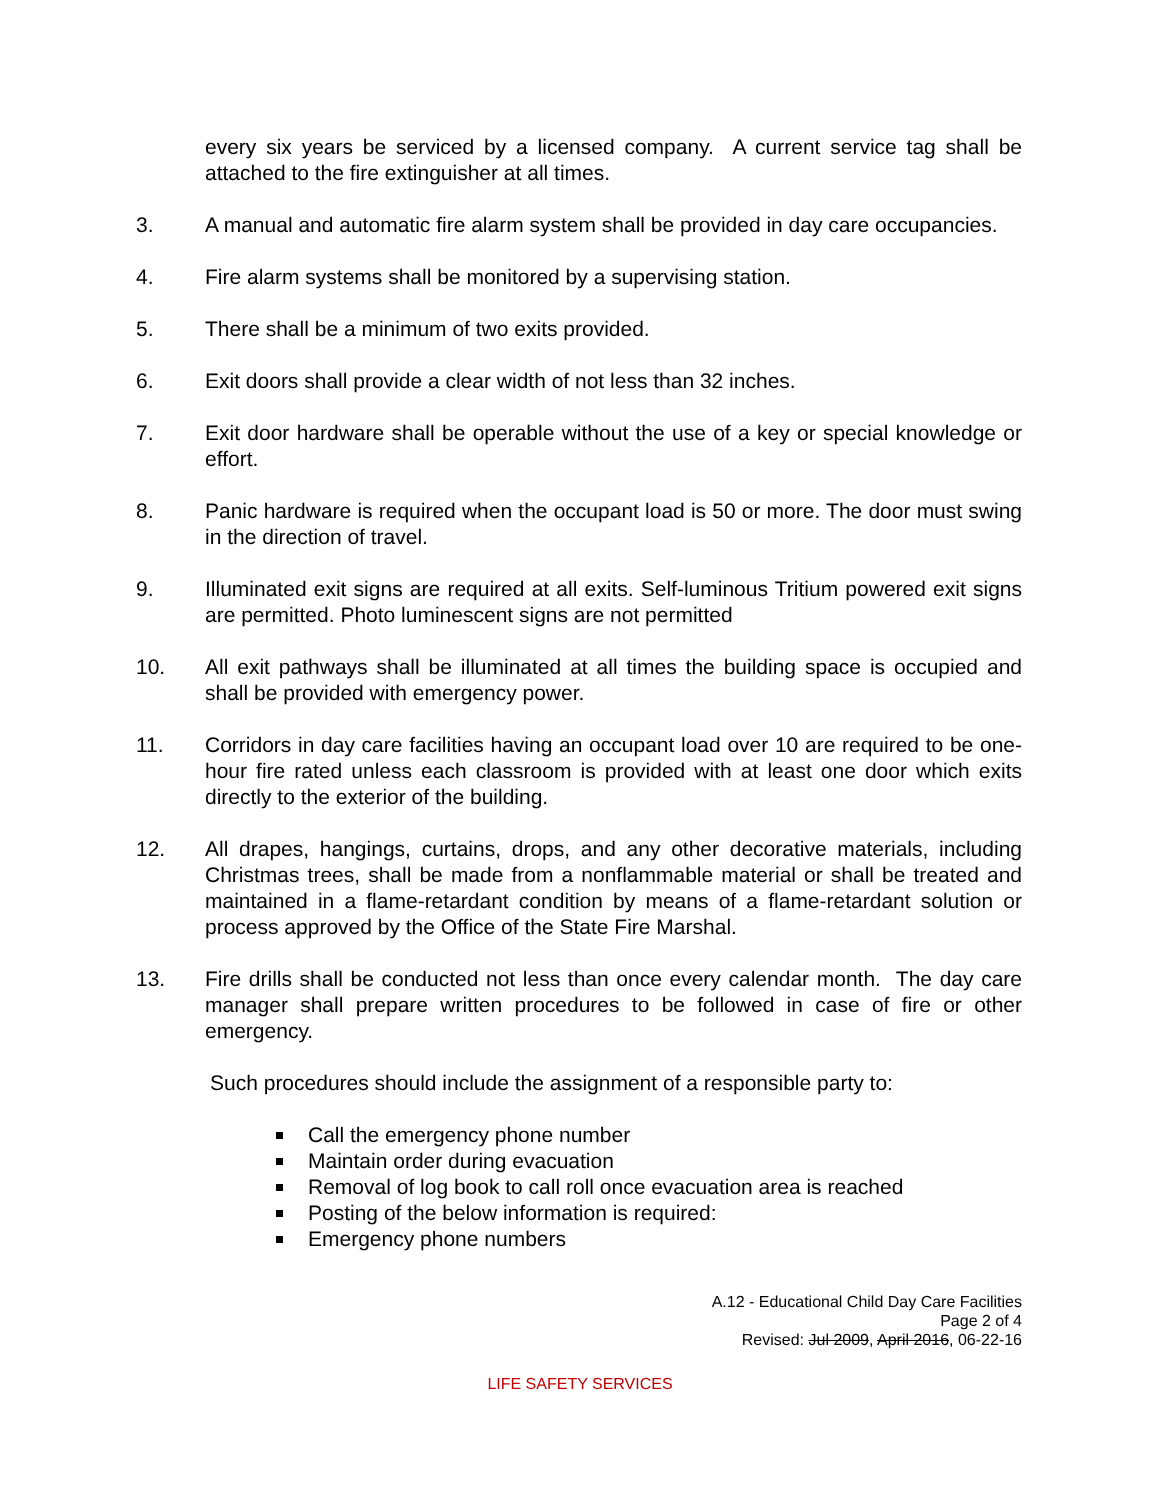every six years be serviced by a licensed company. A current service tag shall be attached to the fire extinguisher at all times.
3. A manual and automatic fire alarm system shall be provided in day care occupancies.
4. Fire alarm systems shall be monitored by a supervising station.
5. There shall be a minimum of two exits provided.
6. Exit doors shall provide a clear width of not less than 32 inches.
7. Exit door hardware shall be operable without the use of a key or special knowledge or effort.
8. Panic hardware is required when the occupant load is 50 or more. The door must swing in the direction of travel.
9. Illuminated exit signs are required at all exits. Self-luminous Tritium powered exit signs are permitted. Photo luminescent signs are not permitted
10. All exit pathways shall be illuminated at all times the building space is occupied and shall be provided with emergency power.
11. Corridors in day care facilities having an occupant load over 10 are required to be one-hour fire rated unless each classroom is provided with at least one door which exits directly to the exterior of the building.
12. All drapes, hangings, curtains, drops, and any other decorative materials, including Christmas trees, shall be made from a nonflammable material or shall be treated and maintained in a flame-retardant condition by means of a flame-retardant solution or process approved by the Office of the State Fire Marshal.
13. Fire drills shall be conducted not less than once every calendar month. The day care manager shall prepare written procedures to be followed in case of fire or other emergency.
Such procedures should include the assignment of a responsible party to:
Call the emergency phone number
Maintain order during evacuation
Removal of log book to call roll once evacuation area is reached
Posting of the below information is required:
Emergency phone numbers
A.12 - Educational Child Day Care Facilities
Page 2 of 4
Revised: Jul 2009, April 2016, 06-22-16
LIFE SAFETY SERVICES